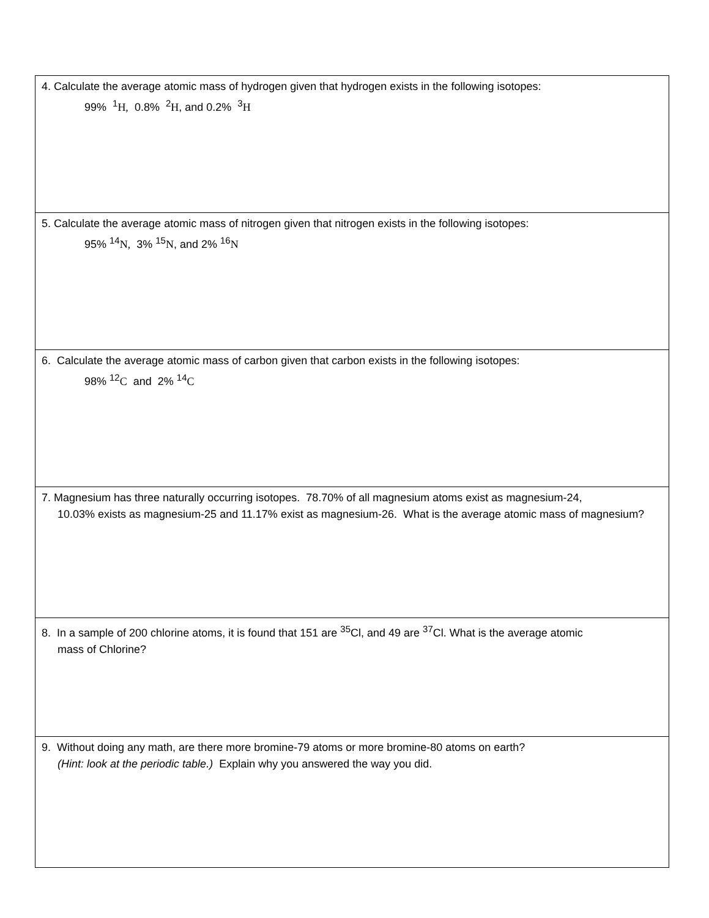| 4. Calculate the average atomic mass of hydrogen given that hydrogen exists in the following isotopes: 99% <sup>1</sup> H, 0.8% <sup>2</sup> H , and 0.2% <sup>3</sup> H |
| 5. Calculate the average atomic mass of nitrogen given that nitrogen exists in the following isotopes: 95% <sup>14</sup> N, 3% <sup>15</sup> N , and 2% <sup>16</sup> N |
| 6. Calculate the average atomic mass of carbon given that carbon exists in the following isotopes: 98% <sup>12</sup> C and 2% <sup>14</sup> C |
| 7. Magnesium has three naturally occurring isotopes. 78.70% of all magnesium atoms exist as magnesium-24, 10.03% exists as magnesium-25 and 11.17% exist as magnesium-26. What is the average atomic mass of magnesium? |
| 8. In a sample of 200 chlorine atoms, it is found that 151 are <sup>35</sup>Cl, and 49 are <sup>37</sup>Cl. What is the average atomic mass of Chlorine? |
| 9. Without doing any math, are there more bromine-79 atoms or more bromine-80 atoms on earth? (Hint: look at the periodic table.) Explain why you answered the way you did. |